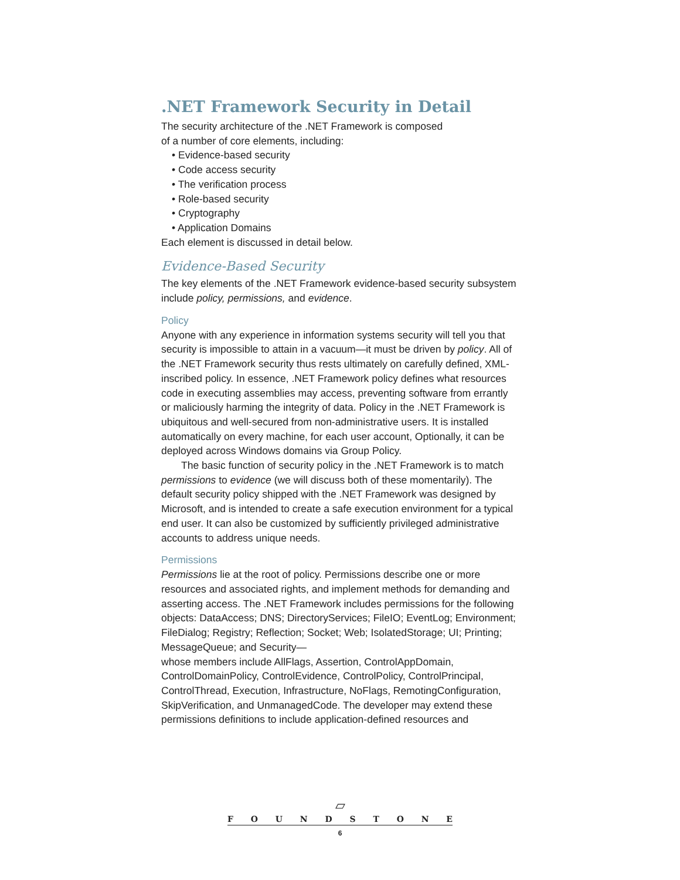.NET Framework Security in Detail
The security architecture of the .NET Framework is composed
of a number of core elements, including:
• Evidence-based security
• Code access security
• The verification process
• Role-based security
• Cryptography
• Application Domains
Each element is discussed in detail below.
Evidence-Based Security
The key elements of the .NET Framework evidence-based security subsystem include policy, permissions, and evidence.
Policy
Anyone with any experience in information systems security will tell you that security is impossible to attain in a vacuum—it must be driven by policy. All of the .NET Framework security thus rests ultimately on carefully defined, XML-inscribed policy. In essence, .NET Framework policy defines what resources code in executing assemblies may access, preventing software from errantly or maliciously harming the integrity of data. Policy in the .NET Framework is ubiquitous and well-secured from non-administrative users. It is installed automatically on every machine, for each user account, Optionally, it can be deployed across Windows domains via Group Policy.
The basic function of security policy in the .NET Framework is to match permissions to evidence (we will discuss both of these momentarily). The default security policy shipped with the .NET Framework was designed by Microsoft, and is intended to create a safe execution environment for a typical end user. It can also be customized by sufficiently privileged administrative accounts to address unique needs.
Permissions
Permissions lie at the root of policy. Permissions describe one or more resources and associated rights, and implement methods for demanding and asserting access. The .NET Framework includes permissions for the following objects: DataAccess; DNS; DirectoryServices; FileIO; EventLog; Environment; FileDialog; Registry; Reflection; Socket; Web; IsolatedStorage; UI; Printing; MessageQueue; and Security—
whose members include AllFlags, Assertion, ControlAppDomain, ControlDomainPolicy, ControlEvidence, ControlPolicy, ControlPrincipal, ControlThread, Execution, Infrastructure, NoFlags, RemotingConfiguration, SkipVerification, and UnmanagedCode. The developer may extend these permissions definitions to include application-defined resources and
▱
FOUNDSTONE
6